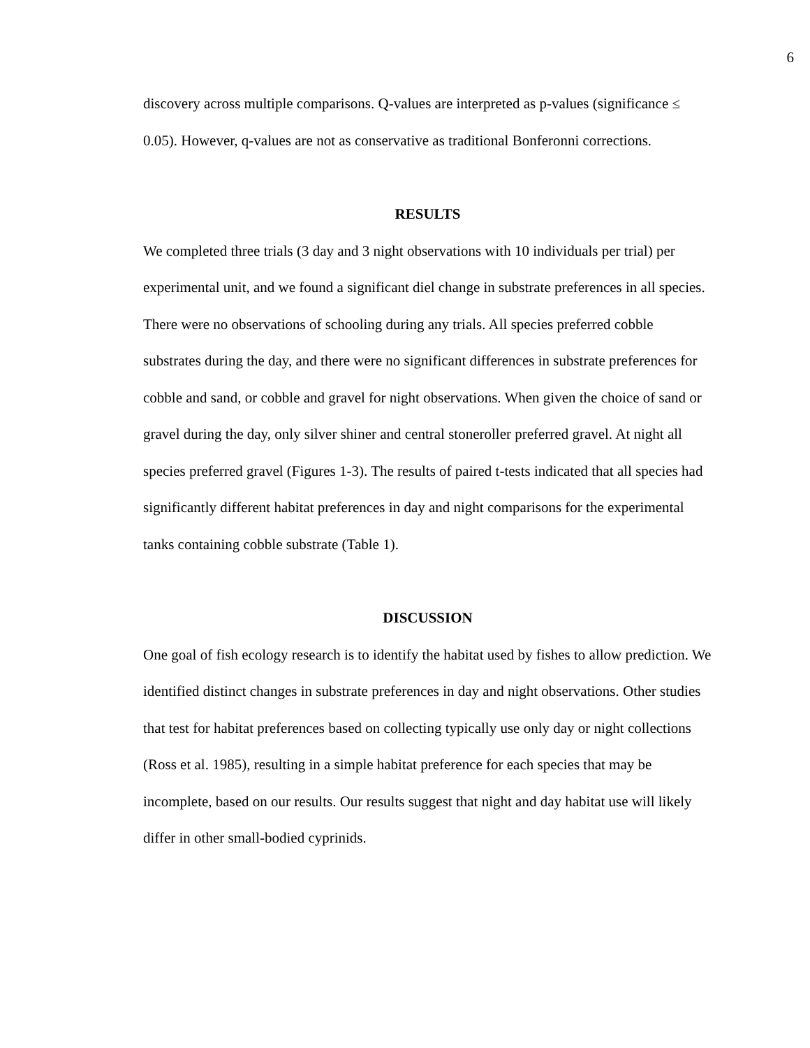6
discovery across multiple comparisons. Q-values are interpreted as p-values (significance ≤ 0.05). However, q-values are not as conservative as traditional Bonferonni corrections.
RESULTS
We completed three trials (3 day and 3 night observations with 10 individuals per trial) per experimental unit, and we found a significant diel change in substrate preferences in all species. There were no observations of schooling during any trials. All species preferred cobble substrates during the day, and there were no significant differences in substrate preferences for cobble and sand, or cobble and gravel for night observations. When given the choice of sand or gravel during the day, only silver shiner and central stoneroller preferred gravel. At night all species preferred gravel (Figures 1-3). The results of paired t-tests indicated that all species had significantly different habitat preferences in day and night comparisons for the experimental tanks containing cobble substrate (Table 1).
DISCUSSION
One goal of fish ecology research is to identify the habitat used by fishes to allow prediction. We identified distinct changes in substrate preferences in day and night observations. Other studies that test for habitat preferences based on collecting typically use only day or night collections (Ross et al. 1985), resulting in a simple habitat preference for each species that may be incomplete, based on our results. Our results suggest that night and day habitat use will likely differ in other small-bodied cyprinids.